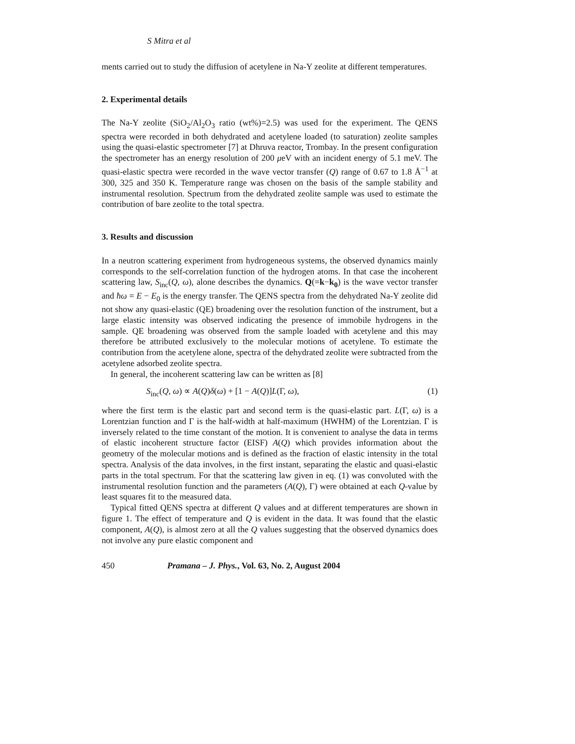S Mitra et al
ments carried out to study the diffusion of acetylene in Na-Y zeolite at different temperatures.
2. Experimental details
The Na-Y zeolite (SiO<sub>2</sub>/Al<sub>2</sub>O<sub>3</sub> ratio (wt%)=2.5) was used for the experiment. The QENS spectra were recorded in both dehydrated and acetylene loaded (to saturation) zeolite samples using the quasi-elastic spectrometer [7] at Dhruva reactor, Trombay. In the present configuration the spectrometer has an energy resolution of 200 μeV with an incident energy of 5.1 meV. The quasi-elastic spectra were recorded in the wave vector transfer (Q) range of 0.67 to 1.8 Å<sup>−1</sup> at 300, 325 and 350 K. Temperature range was chosen on the basis of the sample stability and instrumental resolution. Spectrum from the dehydrated zeolite sample was used to estimate the contribution of bare zeolite to the total spectra.
3. Results and discussion
In a neutron scattering experiment from hydrogeneous systems, the observed dynamics mainly corresponds to the self-correlation function of the hydrogen atoms. In that case the incoherent scattering law, S<sub>inc</sub>(Q, ω), alone describes the dynamics. Q(=k−k<sub>0</sub>) is the wave vector transfer and ħω = E − E<sub>0</sub> is the energy transfer. The QENS spectra from the dehydrated Na-Y zeolite did not show any quasi-elastic (QE) broadening over the resolution function of the instrument, but a large elastic intensity was observed indicating the presence of immobile hydrogens in the sample. QE broadening was observed from the sample loaded with acetylene and this may therefore be attributed exclusively to the molecular motions of acetylene. To estimate the contribution from the acetylene alone, spectra of the dehydrated zeolite were subtracted from the acetylene adsorbed zeolite spectra.
In general, the incoherent scattering law can be written as [8]
S<sub>inc</sub>(Q, ω) ∝ A(Q)δ(ω) + [1 − A(Q)]L(Γ, ω), (1)
where the first term is the elastic part and second term is the quasi-elastic part. L(Γ, ω) is a Lorentzian function and Γ is the half-width at half-maximum (HWHM) of the Lorentzian. Γ is inversely related to the time constant of the motion. It is convenient to analyse the data in terms of elastic incoherent structure factor (EISF) A(Q) which provides information about the geometry of the molecular motions and is defined as the fraction of elastic intensity in the total spectra. Analysis of the data involves, in the first instant, separating the elastic and quasi-elastic parts in the total spectrum. For that the scattering law given in eq. (1) was convoluted with the instrumental resolution function and the parameters (A(Q), Γ) were obtained at each Q-value by least squares fit to the measured data.
Typical fitted QENS spectra at different Q values and at different temperatures are shown in figure 1. The effect of temperature and Q is evident in the data. It was found that the elastic component, A(Q), is almost zero at all the Q values suggesting that the observed dynamics does not involve any pure elastic component and
450 Pramana – J. Phys., Vol. 63, No. 2, August 2004